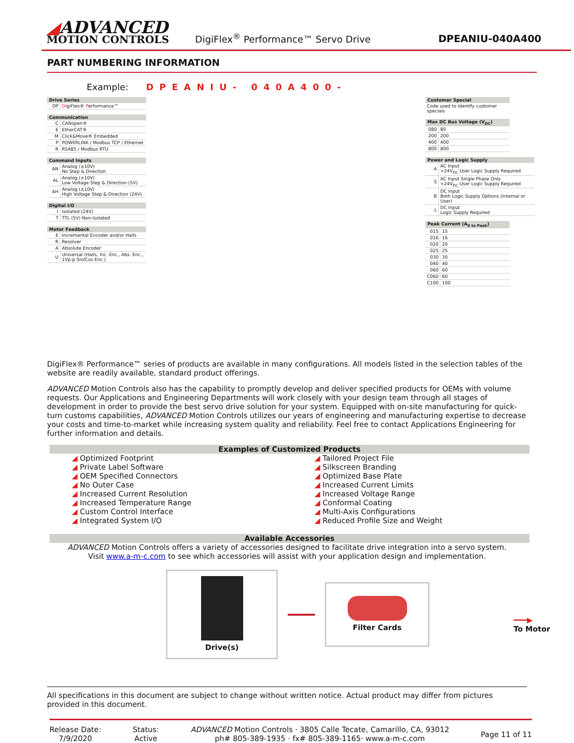◢ADVANCED
MOTION CONTROLS
DigiFlex<sup>®</sup> Performance™ Servo Drive
DPEANIU-040A400
PART NUMBERING INFORMATION
Example: DPEANIU- 040A400-
| Drive Series | |
| --- | --- |
| DP | D igiFlex® P erformance™ |
| Communication | |
| --- | --- |
| C | CANopen® |
| E | EtherCAT® |
| M | Click&Move® Embedded |
| P | POWERLINK / Modbus TCP / Ethernet |
| R | RS485 / Modbus RTU |
| Command Inputs | |
| --- | --- |
| AN | Analog (±10V) No Step & Direction |
| AL | Analog (±10V) Low Voltage Step & Direction (5V) |
| AH | Analog (±10V) High Voltage Step & Direction (24V) |
| Digital I/O | |
| --- | --- |
| I | Isolated (24V) |
| T | TTL (5V) Non-Isolated |
| Motor Feedback | |
| --- | --- |
| E | Incremental Encoder and/or Halls |
| R | Resolver |
| A | Absolute Encoder |
| U | Universal (Halls, Inc. Enc., Abs. Enc., 1Vp-p Sin/Cos Enc.) |
| Customer Special |
| --- |
| Code used to identify customer specials |
| Max DC Bus Voltage (V<sub>DC</sub>) | |
| --- | --- |
| 080 | 80 |
| 200 | 200 |
| 400 | 400 |
| 800 | 800 |
| Power and Logic Supply | |
| --- | --- |
| A | AC Input +24V<sub>DC</sub> User Logic Supply Required |
| S | AC Input Single Phase Only +24V<sub>DC</sub> User Logic Supply Required |
| B | DC Input Both Logic Supply Options (Internal or User) |
| L | DC Input Logic Supply Required |
| Peak Current (A<sub>0 to Peak</sub>) | |
| --- | --- |
| 015 | 15 |
| 016 | 16 |
| 020 | 20 |
| 025 | 25 |
| 030 | 30 |
| 040 | 40 |
| 060 | 60 |
| C060 | 60 |
| C100 | 100 |
DigiFlex® Performance™ series of products are available in many configurations. All models listed in the selection tables of the website are readily available, standard product offerings.
ADVANCED Motion Controls also has the capability to promptly develop and deliver specified products for OEMs with volume requests. Our Applications and Engineering Departments will work closely with your design team through all stages of development in order to provide the best servo drive solution for your system. Equipped with on-site manufacturing for quick-turn customs capabilities, ADVANCED Motion Controls utilizes our years of engineering and manufacturing expertise to decrease your costs and time-to-market while increasing system quality and reliability. Feel free to contact Applications Engineering for further information and details.
Examples of Customized Products
◢ Optimized Footprint
◢ Private Label Software
◢ OEM Specified Connectors
◢ No Outer Case
◢ Increased Current Resolution
◢ Increased Temperature Range
◢ Custom Control Interface
◢ Integrated System I/O
◢ Tailored Project File
◢ Silkscreen Branding
◢ Optimized Base Plate
◢ Increased Current Limits
◢ Increased Voltage Range
◢ Conformal Coating
◢ Multi-Axis Configurations
◢ Reduced Profile Size and Weight
Available Accessories
ADVANCED Motion Controls offers a variety of accessories designed to facilitate drive integration into a servo system.
Visit www.a-m-c.com to see which accessories will assist with your application design and implementation.
Drive(s)
Filter Cards
━━━▶
To Motor
All specifications in this document are subject to change without written notice. Actual product may differ from pictures provided in this document.
Release Date:
7/9/2020
Status:
Active
ADVANCED Motion Controls · 3805 Calle Tecate, Camarillo, CA, 93012
ph# 805-389-1935 · fx# 805-389-1165· www.a-m-c.com
Page 11 of 11